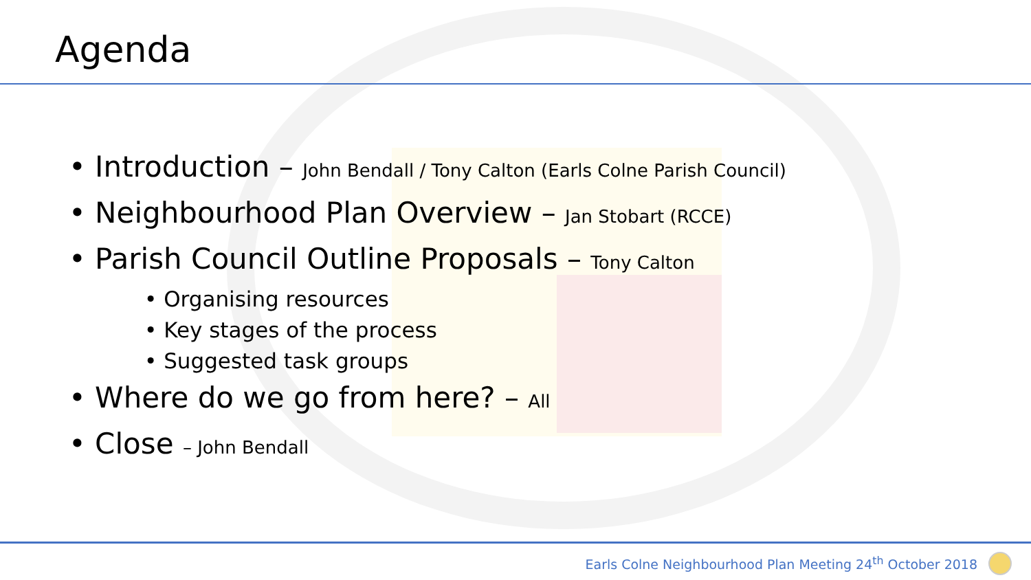Agenda
• Introduction – John Bendall / Tony Calton (Earls Colne Parish Council)
• Neighbourhood Plan Overview – Jan Stobart (RCCE)
• Parish Council Outline Proposals – Tony Calton
• Organising resources
• Key stages of the process
• Suggested task groups
• Where do we go from here? – All
• Close – John Bendall
Earls Colne Neighbourhood Plan Meeting 24<sup>th</sup> October 2018